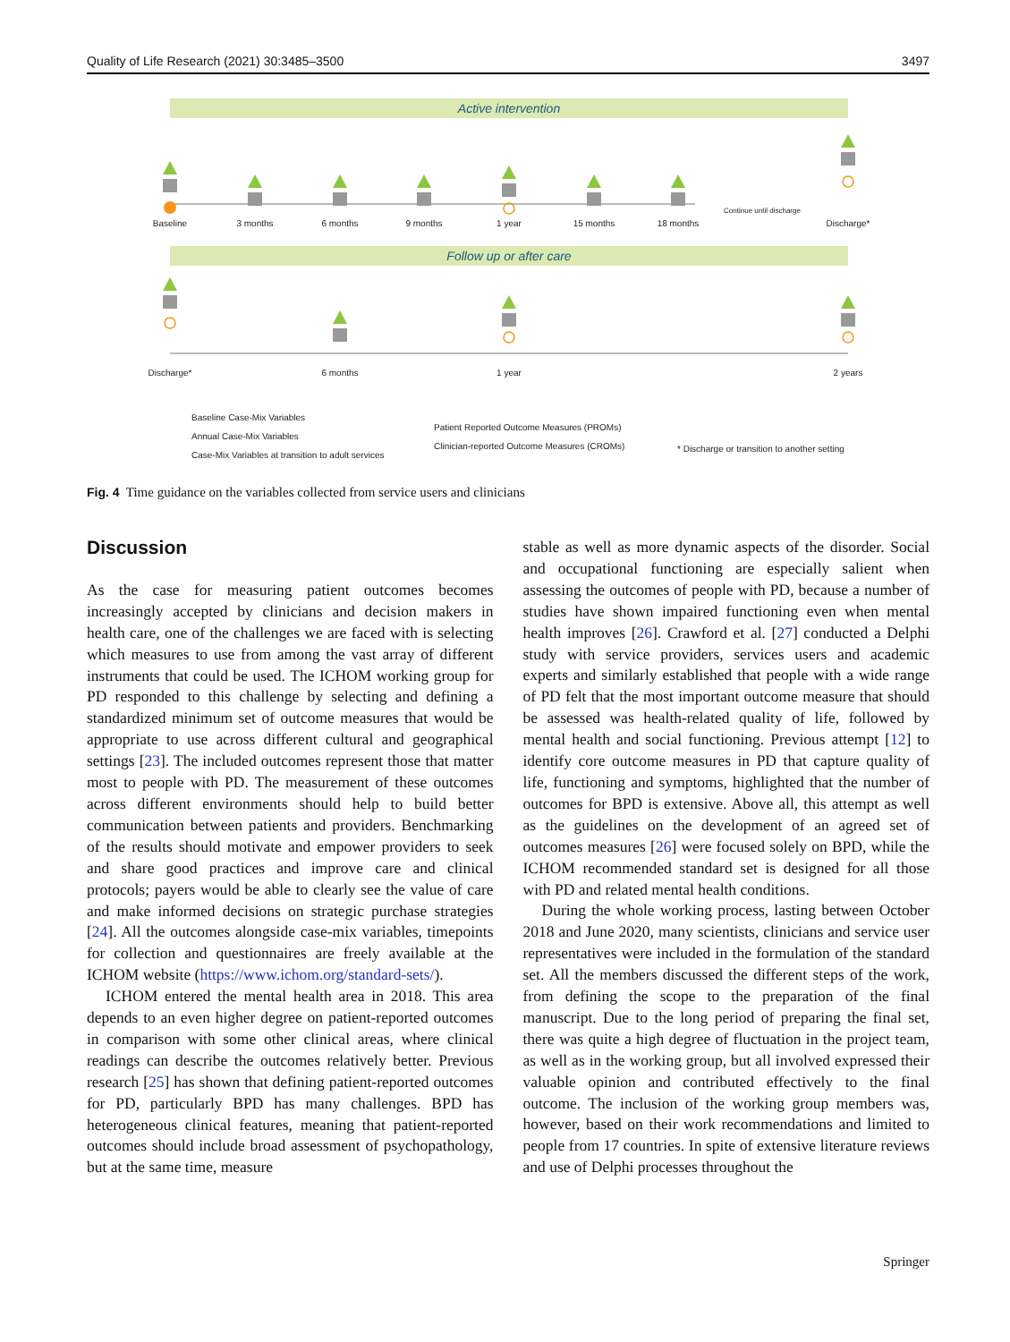Quality of Life Research (2021) 30:3485–3500 3497
Active intervention
Baseline
3 months
6 months
9 months
1 year
15 months
18 months
Continue until discharge
Discharge*
Discharge*
6 months
1 year
2 years
Follow up or after care
Baseline Case-Mix Variables
Annual Case-Mix Variables
Case-Mix Variables at transition to adult services
Patient Reported Outcome Measures (PROMs)
Clinician-reported Outcome Measures (CROMs)
* Discharge or transition to another setting
Fig. 4 Time guidance on the variables collected from service users and clinicians
Discussion
As the case for measuring patient outcomes becomes increasingly accepted by clinicians and decision makers in health care, one of the challenges we are faced with is selecting which measures to use from among the vast array of different instruments that could be used. The ICHOM working group for PD responded to this challenge by selecting and defining a standardized minimum set of outcome measures that would be appropriate to use across different cultural and geographical settings [23]. The included outcomes represent those that matter most to people with PD. The measurement of these outcomes across different environments should help to build better communication between patients and providers. Benchmarking of the results should motivate and empower providers to seek and share good practices and improve care and clinical protocols; payers would be able to clearly see the value of care and make informed decisions on strategic purchase strategies [24]. All the outcomes alongside case-mix variables, timepoints for collection and questionnaires are freely available at the ICHOM website (https://www.ichom.org/standard-sets/).
ICHOM entered the mental health area in 2018. This area depends to an even higher degree on patient-reported outcomes in comparison with some other clinical areas, where clinical readings can describe the outcomes relatively better. Previous research [25] has shown that defining patient-reported outcomes for PD, particularly BPD has many challenges. BPD has heterogeneous clinical features, meaning that patient-reported outcomes should include broad assessment of psychopathology, but at the same time, measure
stable as well as more dynamic aspects of the disorder. Social and occupational functioning are especially salient when assessing the outcomes of people with PD, because a number of studies have shown impaired functioning even when mental health improves [26]. Crawford et al. [27] conducted a Delphi study with service providers, services users and academic experts and similarly established that people with a wide range of PD felt that the most important outcome measure that should be assessed was health-related quality of life, followed by mental health and social functioning. Previous attempt [12] to identify core outcome measures in PD that capture quality of life, functioning and symptoms, highlighted that the number of outcomes for BPD is extensive. Above all, this attempt as well as the guidelines on the development of an agreed set of outcomes measures [26] were focused solely on BPD, while the ICHOM recommended standard set is designed for all those with PD and related mental health conditions.
During the whole working process, lasting between October 2018 and June 2020, many scientists, clinicians and service user representatives were included in the formulation of the standard set. All the members discussed the different steps of the work, from defining the scope to the preparation of the final manuscript. Due to the long period of preparing the final set, there was quite a high degree of fluctuation in the project team, as well as in the working group, but all involved expressed their valuable opinion and contributed effectively to the final outcome. The inclusion of the working group members was, however, based on their work recommendations and limited to people from 17 countries. In spite of extensive literature reviews and use of Delphi processes throughout the
Springer